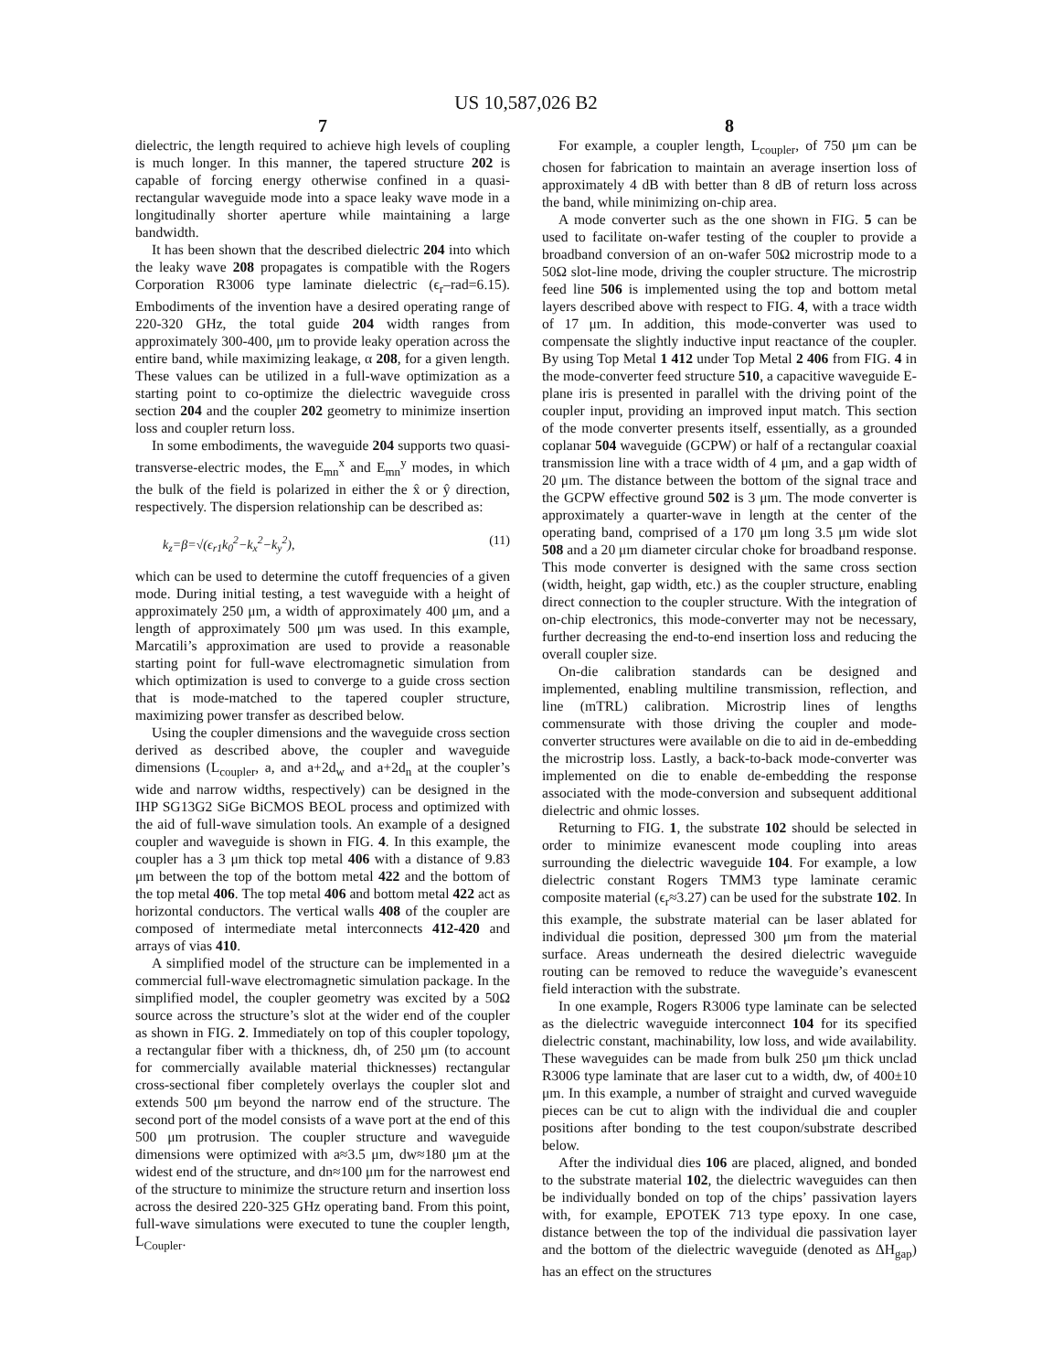US 10,587,026 B2
7
dielectric, the length required to achieve high levels of coupling is much longer. In this manner, the tapered structure 202 is capable of forcing energy otherwise confined in a quasi-rectangular waveguide mode into a space leaky wave mode in a longitudinally shorter aperture while maintaining a large bandwidth.
It has been shown that the described dielectric 204 into which the leaky wave 208 propagates is compatible with the Rogers Corporation R3006 type laminate dielectric (ϵ<sub>r</sub>–rad=6.15). Embodiments of the invention have a desired operating range of 220-320 GHz, the total guide 204 width ranges from approximately 300-400, μm to provide leaky operation across the entire band, while maximizing leakage, α 208, for a given length. These values can be utilized in a full-wave optimization as a starting point to co-optimize the dielectric waveguide cross section 204 and the coupler 202 geometry to minimize insertion loss and coupler return loss.
In some embodiments, the waveguide 204 supports two quasi-transverse-electric modes, the E<sub>mn</sub><sup>x</sup> and E<sub>mn</sub><sup>y</sup> modes, in which the bulk of the field is polarized in either the x̂ or ŷ direction, respectively. The dispersion relationship can be described as:
k<sub>z</sub>=β=√(ϵ<sub>r1</sub>k<sub>0</sub><sup>2</sup>−k<sub>x</sub><sup>2</sup>−k<sub>y</sub><sup>2</sup>), (11)
which can be used to determine the cutoff frequencies of a given mode. During initial testing, a test waveguide with a height of approximately 250 μm, a width of approximately 400 μm, and a length of approximately 500 μm was used. In this example, Marcatili’s approximation are used to provide a reasonable starting point for full-wave electromagnetic simulation from which optimization is used to converge to a guide cross section that is mode-matched to the tapered coupler structure, maximizing power transfer as described below.
Using the coupler dimensions and the waveguide cross section derived as described above, the coupler and waveguide dimensions (L<sub>coupler</sub>, a, and a+2d<sub>w</sub> and a+2d<sub>n</sub> at the coupler’s wide and narrow widths, respectively) can be designed in the IHP SG13G2 SiGe BiCMOS BEOL process and optimized with the aid of full-wave simulation tools. An example of a designed coupler and waveguide is shown in FIG. 4. In this example, the coupler has a 3 μm thick top metal 406 with a distance of 9.83 μm between the top of the bottom metal 422 and the bottom of the top metal 406. The top metal 406 and bottom metal 422 act as horizontal conductors. The vertical walls 408 of the coupler are composed of intermediate metal interconnects 412-420 and arrays of vias 410.
A simplified model of the structure can be implemented in a commercial full-wave electromagnetic simulation package. In the simplified model, the coupler geometry was excited by a 50Ω source across the structure’s slot at the wider end of the coupler as shown in FIG. 2. Immediately on top of this coupler topology, a rectangular fiber with a thickness, dh, of 250 μm (to account for commercially available material thicknesses) rectangular cross-sectional fiber completely overlays the coupler slot and extends 500 μm beyond the narrow end of the structure. The second port of the model consists of a wave port at the end of this 500 μm protrusion. The coupler structure and waveguide dimensions were optimized with a≈3.5 μm, dw≈180 μm at the widest end of the structure, and dn≈100 μm for the narrowest end of the structure to minimize the structure return and insertion loss across the desired 220-325 GHz operating band. From this point, full-wave simulations were executed to tune the coupler length, L<sub>Coupler</sub>.
8
For example, a coupler length, L<sub>coupler</sub>, of 750 μm can be chosen for fabrication to maintain an average insertion loss of approximately 4 dB with better than 8 dB of return loss across the band, while minimizing on-chip area.
A mode converter such as the one shown in FIG. 5 can be used to facilitate on-wafer testing of the coupler to provide a broadband conversion of an on-wafer 50Ω microstrip mode to a 50Ω slot-line mode, driving the coupler structure. The microstrip feed line 506 is implemented using the top and bottom metal layers described above with respect to FIG. 4, with a trace width of 17 μm. In addition, this mode-converter was used to compensate the slightly inductive input reactance of the coupler. By using Top Metal 1 412 under Top Metal 2 406 from FIG. 4 in the mode-converter feed structure 510, a capacitive waveguide E-plane iris is presented in parallel with the driving point of the coupler input, providing an improved input match. This section of the mode converter presents itself, essentially, as a grounded coplanar 504 waveguide (GCPW) or half of a rectangular coaxial transmission line with a trace width of 4 μm, and a gap width of 20 μm. The distance between the bottom of the signal trace and the GCPW effective ground 502 is 3 μm. The mode converter is approximately a quarter-wave in length at the center of the operating band, comprised of a 170 μm long 3.5 μm wide slot 508 and a 20 μm diameter circular choke for broadband response. This mode converter is designed with the same cross section (width, height, gap width, etc.) as the coupler structure, enabling direct connection to the coupler structure. With the integration of on-chip electronics, this mode-converter may not be necessary, further decreasing the end-to-end insertion loss and reducing the overall coupler size.
On-die calibration standards can be designed and implemented, enabling multiline transmission, reflection, and line (mTRL) calibration. Microstrip lines of lengths commensurate with those driving the coupler and mode-converter structures were available on die to aid in de-embedding the microstrip loss. Lastly, a back-to-back mode-converter was implemented on die to enable de-embedding the response associated with the mode-conversion and subsequent additional dielectric and ohmic losses.
Returning to FIG. 1, the substrate 102 should be selected in order to minimize evanescent mode coupling into areas surrounding the dielectric waveguide 104. For example, a low dielectric constant Rogers TMM3 type laminate ceramic composite material (ϵ<sub>r</sub>≈3.27) can be used for the substrate 102. In this example, the substrate material can be laser ablated for individual die position, depressed 300 μm from the material surface. Areas underneath the desired dielectric waveguide routing can be removed to reduce the waveguide’s evanescent field interaction with the substrate.
In one example, Rogers R3006 type laminate can be selected as the dielectric waveguide interconnect 104 for its specified dielectric constant, machinability, low loss, and wide availability. These waveguides can be made from bulk 250 μm thick unclad R3006 type laminate that are laser cut to a width, dw, of 400±10 μm. In this example, a number of straight and curved waveguide pieces can be cut to align with the individual die and coupler positions after bonding to the test coupon/substrate described below.
After the individual dies 106 are placed, aligned, and bonded to the substrate material 102, the dielectric waveguides can then be individually bonded on top of the chips’ passivation layers with, for example, EPOTEK 713 type epoxy. In one case, distance between the top of the individual die passivation layer and the bottom of the dielectric waveguide (denoted as ΔH<sub>gap</sub>) has an effect on the structures